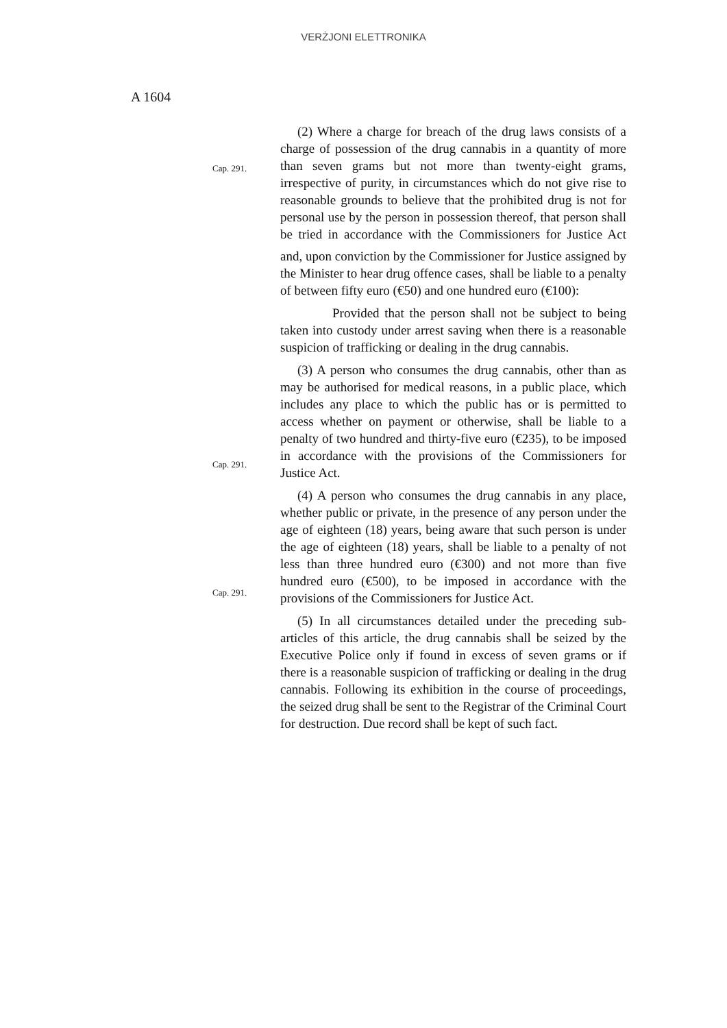VERŻJONI ELETTRONIKA
A 1604
(2) Where a charge for breach of the drug laws consists of a charge of possession of the drug cannabis in a quantity of more than seven grams but not more than twenty-eight grams, irrespective of purity, in circumstances which do not give rise to reasonable grounds to believe that the prohibited drug is not for personal use by the person in possession thereof, that person shall be tried in accordance with the [Commissioners for Justice Act and, upon conviction by the Commissioner for Justice assigned by the Minister to hear drug offence cases, shall be liable to a penalty of between fifty euro (€50) and one hundred euro (€100):
Cap. 291.
Provided that the person shall not be subject to being taken into custody under arrest saving when there is a reasonable suspicion of trafficking or dealing in the drug cannabis.
(3) A person who consumes the drug cannabis, other than as may be authorised for medical reasons, in a public place, which includes any place to which the public has or is permitted to access whether on payment or otherwise, shall be liable to a penalty of two hundred and thirty-five euro (€235), to be imposed in accordance with the provisions of the Commissioners for Justice Act.
Cap. 291.
(4) A person who consumes the drug cannabis in any place, whether public or private, in the presence of any person under the age of eighteen (18) years, being aware that such person is under the age of eighteen (18) years, shall be liable to a penalty of not less than three hundred euro (€300) and not more than five hundred euro (€500), to be imposed in accordance with the provisions of the Commissioners for Justice Act.
Cap. 291.
(5) In all circumstances detailed under the preceding sub-articles of this article, the drug cannabis shall be seized by the Executive Police only if found in excess of seven grams or if there is a reasonable suspicion of trafficking or dealing in the drug cannabis. Following its exhibition in the course of proceedings, the seized drug shall be sent to the Registrar of the Criminal Court for destruction. Due record shall be kept of such fact.